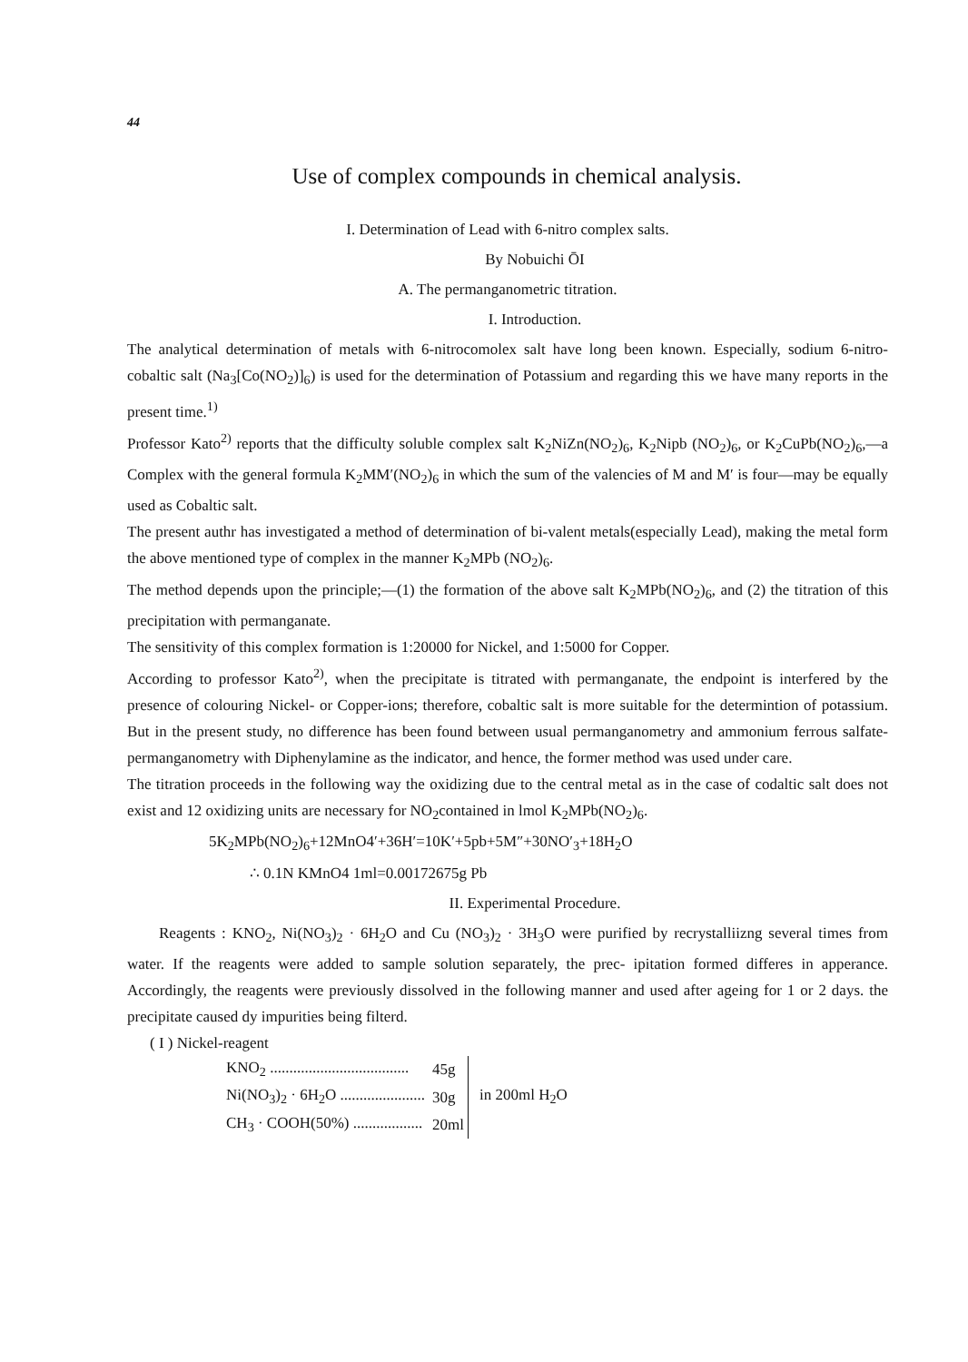44
Use of complex compounds in chemical analysis.
I. Determination of Lead with 6-nitro complex salts.
By Nobuichi ŌI
A. The permanganometric titration.
I. Introduction.
The analytical determination of metals with 6-nitrocomolex salt have long been known. Especially, sodium 6-nitro-cobaltic salt (Na<sub>3</sub>[Co(NO<sub>2</sub>)]<sub>6</sub>) is used for the determination of Potassium and regarding this we have many reports in the present time.<sup>1)</sup>
Professor Kato<sup>2)</sup> reports that the difficulty soluble complex salt K<sub>2</sub>NiZn(NO<sub>2</sub>)<sub>6</sub>, K<sub>2</sub>Nipb (NO<sub>2</sub>)<sub>6</sub>, or K<sub>2</sub>CuPb(NO<sub>2</sub>)<sub>6</sub>,—a Complex with the general formula K<sub>2</sub>MM′(NO<sub>2</sub>)<sub>6</sub> in which the sum of the valencies of M and M′ is four—may be equally used as Cobaltic salt.
The present authr has investigated a method of determination of bi-valent metals(especially Lead), making the metal form the above mentioned type of complex in the manner K<sub>2</sub>MPb (NO<sub>2</sub>)<sub>6</sub>.
The method depends upon the principle;—(1) the formation of the above salt K<sub>2</sub>MPb(NO<sub>2</sub>)<sub>6</sub>, and (2) the titration of this precipitation with permanganate.
The sensitivity of this complex formation is 1:20000 for Nickel, and 1:5000 for Copper.
According to professor Kato<sup>2)</sup>, when the precipitate is titrated with permanganate, the endpoint is interfered by the presence of colouring Nickel- or Copper-ions; therefore, cobaltic salt is more suitable for the determintion of potassium. But in the present study, no difference has been found between usual permanganometry and ammonium ferrous salfate-permanganometry with Diphenylamine as the indicator, and hence, the former method was used under care.
The titration proceeds in the following way the oxidizing due to the central metal as in the case of codaltic salt does not exist and 12 oxidizing units are necessary for NO<sub>2</sub>contained in lmol K<sub>2</sub>MPb(NO<sub>2</sub>)<sub>6</sub>.
5K<sub>2</sub>MPb(NO<sub>2</sub>)<sub>6</sub>+12MnO4′+36H′=10K′+5pb+5M″+30NO′<sub>3</sub>+18H<sub>2</sub>O
∴ 0.1N KMnO4 1ml=0.00172675g Pb
II. Experimental Procedure.
Reagents : KNO<sub>2</sub>, Ni(NO<sub>3</sub>)<sub>2</sub> · 6H<sub>2</sub>O and Cu (NO<sub>3</sub>)<sub>2</sub> · 3H<sub>3</sub>O were purified by recrystalliizng several times from water. If the reagents were added to sample solution separately, the prec- ipitation formed differes in apperance. Accordingly, the reagents were previously dissolved in the following manner and used after ageing for 1 or 2 days. the precipitate caused dy impurities being filterd.
( I ) Nickel-reagent
| KNO<sub>2</sub> .................................... | 45g |
| Ni(NO<sub>3</sub>)<sub>2</sub> · 6H<sub>2</sub>O ...................... | 30g |
| CH<sub>3</sub> · COOH(50%) .................. | 20ml |
in 200ml H<sub>2</sub>O